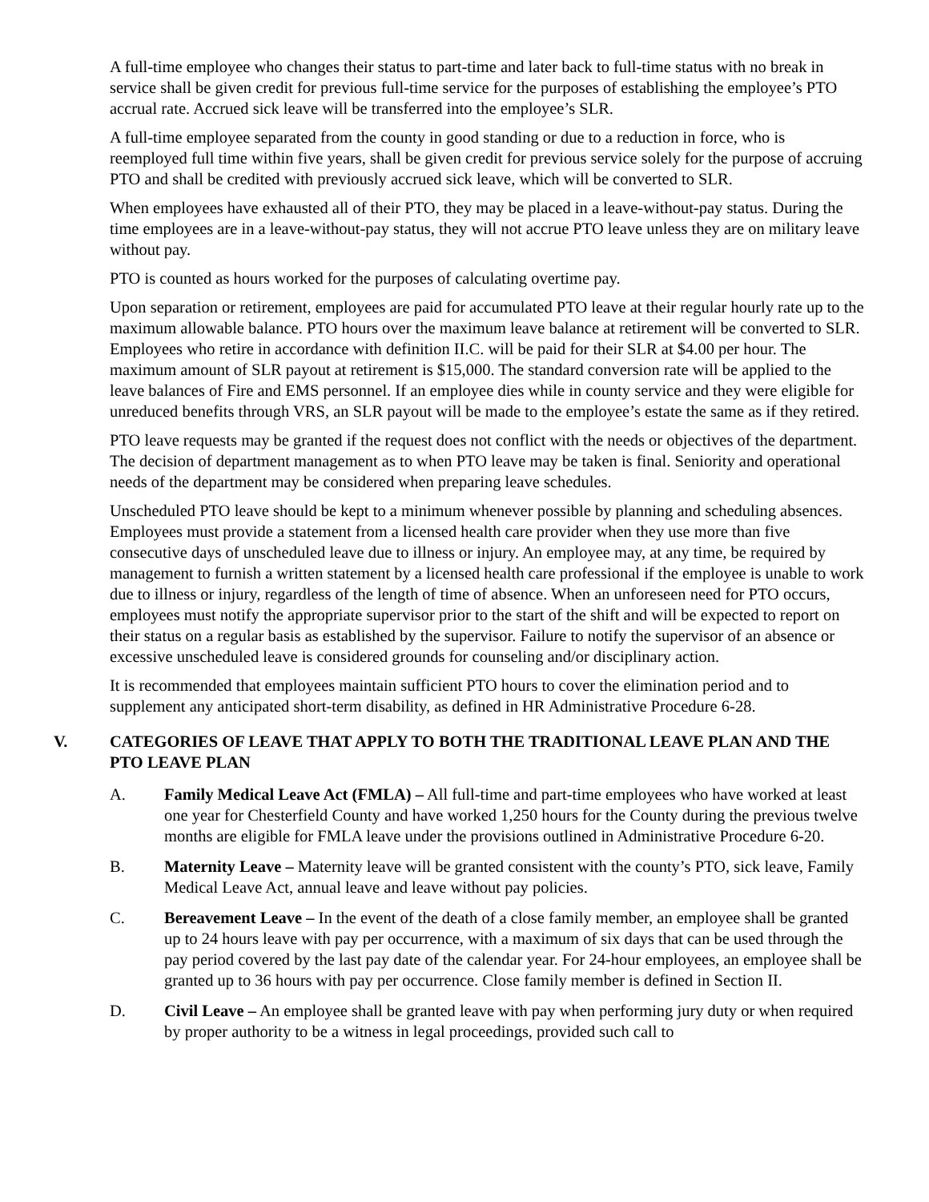A full-time employee who changes their status to part-time and later back to full-time status with no break in service shall be given credit for previous full-time service for the purposes of establishing the employee’s PTO accrual rate. Accrued sick leave will be transferred into the employee’s SLR.
A full-time employee separated from the county in good standing or due to a reduction in force, who is reemployed full time within five years, shall be given credit for previous service solely for the purpose of accruing PTO and shall be credited with previously accrued sick leave, which will be converted to SLR.
When employees have exhausted all of their PTO, they may be placed in a leave-without-pay status. During the time employees are in a leave-without-pay status, they will not accrue PTO leave unless they are on military leave without pay.
PTO is counted as hours worked for the purposes of calculating overtime pay.
Upon separation or retirement, employees are paid for accumulated PTO leave at their regular hourly rate up to the maximum allowable balance. PTO hours over the maximum leave balance at retirement will be converted to SLR. Employees who retire in accordance with definition II.C. will be paid for their SLR at $4.00 per hour. The maximum amount of SLR payout at retirement is $15,000. The standard conversion rate will be applied to the leave balances of Fire and EMS personnel. If an employee dies while in county service and they were eligible for unreduced benefits through VRS, an SLR payout will be made to the employee’s estate the same as if they retired.
PTO leave requests may be granted if the request does not conflict with the needs or objectives of the department. The decision of department management as to when PTO leave may be taken is final. Seniority and operational needs of the department may be considered when preparing leave schedules.
Unscheduled PTO leave should be kept to a minimum whenever possible by planning and scheduling absences. Employees must provide a statement from a licensed health care provider when they use more than five consecutive days of unscheduled leave due to illness or injury. An employee may, at any time, be required by management to furnish a written statement by a licensed health care professional if the employee is unable to work due to illness or injury, regardless of the length of time of absence. When an unforeseen need for PTO occurs, employees must notify the appropriate supervisor prior to the start of the shift and will be expected to report on their status on a regular basis as established by the supervisor. Failure to notify the supervisor of an absence or excessive unscheduled leave is considered grounds for counseling and/or disciplinary action.
It is recommended that employees maintain sufficient PTO hours to cover the elimination period and to supplement any anticipated short-term disability, as defined in HR Administrative Procedure 6-28.
V. CATEGORIES OF LEAVE THAT APPLY TO BOTH THE TRADITIONAL LEAVE PLAN AND THE PTO LEAVE PLAN
A. Family Medical Leave Act (FMLA) – All full-time and part-time employees who have worked at least one year for Chesterfield County and have worked 1,250 hours for the County during the previous twelve months are eligible for FMLA leave under the provisions outlined in Administrative Procedure 6-20.
B. Maternity Leave – Maternity leave will be granted consistent with the county’s PTO, sick leave, Family Medical Leave Act, annual leave and leave without pay policies.
C. Bereavement Leave – In the event of the death of a close family member, an employee shall be granted up to 24 hours leave with pay per occurrence, with a maximum of six days that can be used through the pay period covered by the last pay date of the calendar year. For 24-hour employees, an employee shall be granted up to 36 hours with pay per occurrence. Close family member is defined in Section II.
D. Civil Leave – An employee shall be granted leave with pay when performing jury duty or when required by proper authority to be a witness in legal proceedings, provided such call to